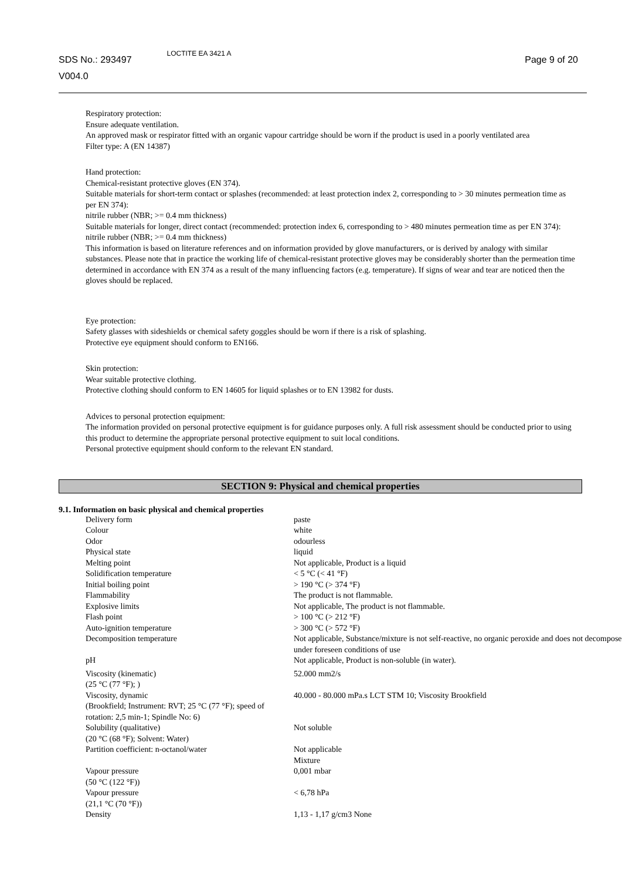SDS No.: 293497
V004.0
LOCTITE EA 3421 A
Page 9 of 20
Respiratory protection:
Ensure adequate ventilation.
An approved mask or respirator fitted with an organic vapour cartridge should be worn if the product is used in a poorly ventilated area
Filter type: A (EN 14387)
Hand protection:
Chemical-resistant protective gloves (EN 374).
Suitable materials for short-term contact or splashes (recommended: at least protection index 2, corresponding to > 30 minutes permeation time as per EN 374):
nitrile rubber (NBR; >= 0.4 mm thickness)
Suitable materials for longer, direct contact (recommended: protection index 6, corresponding to > 480 minutes permeation time as per EN 374):
nitrile rubber (NBR; >= 0.4 mm thickness)
This information is based on literature references and on information provided by glove manufacturers, or is derived by analogy with similar substances. Please note that in practice the working life of chemical-resistant protective gloves may be considerably shorter than the permeation time determined in accordance with EN 374 as a result of the many influencing factors (e.g. temperature). If signs of wear and tear are noticed then the gloves should be replaced.
Eye protection:
Safety glasses with sideshields or chemical safety goggles should be worn if there is a risk of splashing.
Protective eye equipment should conform to EN166.
Skin protection:
Wear suitable protective clothing.
Protective clothing should conform to EN 14605 for liquid splashes or to EN 13982 for dusts.
Advices to personal protection equipment:
The information provided on personal protective equipment is for guidance purposes only. A full risk assessment should be conducted prior to using this product to determine the appropriate personal protective equipment to suit local conditions.
Personal protective equipment should conform to the relevant EN standard.
SECTION 9: Physical and chemical properties
9.1. Information on basic physical and chemical properties
| Delivery form | paste |
| Colour | white |
| Odor | odourless |
| Physical state | liquid |
| Melting point | Not applicable, Product is a liquid |
| Solidification temperature | < 5 °C (< 41 °F) |
| Initial boiling point | > 190 °C (> 374 °F) |
| Flammability | The product is not flammable. |
| Explosive limits | Not applicable, The product is not flammable. |
| Flash point | > 100 °C (> 212 °F) |
| Auto-ignition temperature | > 300 °C (> 572 °F) |
| Decomposition temperature | Not applicable, Substance/mixture is not self-reactive, no organic peroxide and does not decompose under foreseen conditions of use |
| pH | Not applicable, Product is non-soluble (in water). |
| Viscosity (kinematic) (25 °C (77 °F); ) | 52.000 mm2/s |
| Viscosity, dynamic (Brookfield; Instrument: RVT; 25 °C (77 °F); speed of rotation: 2,5 min-1; Spindle No: 6) | 40.000 - 80.000 mPa.s LCT STM 10; Viscosity Brookfield |
| Solubility (qualitative) (20 °C (68 °F); Solvent: Water) | Not soluble |
| Partition coefficient: n-octanol/water | Not applicable Mixture |
| Vapour pressure (50 °C (122 °F)) | 0,001 mbar |
| Vapour pressure (21,1 °C (70 °F)) | < 6,78 hPa |
| Density | 1,13 - 1,17 g/cm3 None |